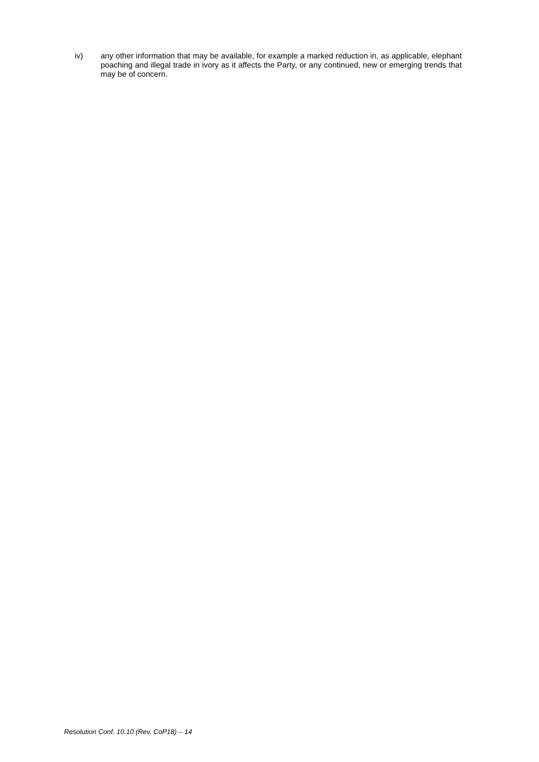iv) any other information that may be available, for example a marked reduction in, as applicable, elephant poaching and illegal trade in ivory as it affects the Party, or any continued, new or emerging trends that may be of concern.
Resolution Conf. 10.10 (Rev. CoP18) – 14